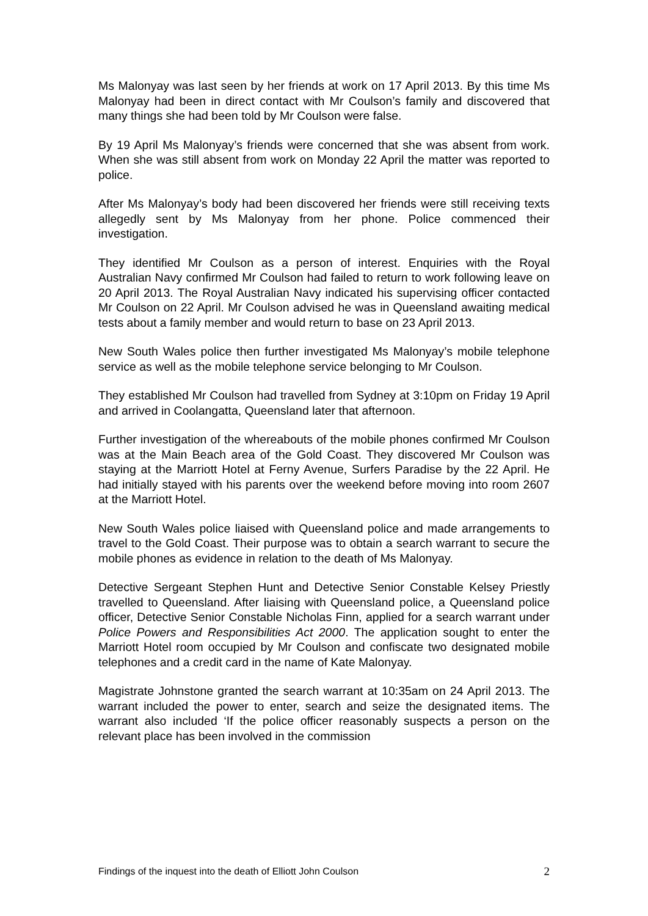Ms Malonyay was last seen by her friends at work on 17 April 2013. By this time Ms Malonyay had been in direct contact with Mr Coulson’s family and discovered that many things she had been told by Mr Coulson were false.
By 19 April Ms Malonyay’s friends were concerned that she was absent from work. When she was still absent from work on Monday 22 April the matter was reported to police.
After Ms Malonyay’s body had been discovered her friends were still receiving texts allegedly sent by Ms Malonyay from her phone. Police commenced their investigation.
They identified Mr Coulson as a person of interest. Enquiries with the Royal Australian Navy confirmed Mr Coulson had failed to return to work following leave on 20 April 2013. The Royal Australian Navy indicated his supervising officer contacted Mr Coulson on 22 April. Mr Coulson advised he was in Queensland awaiting medical tests about a family member and would return to base on 23 April 2013.
New South Wales police then further investigated Ms Malonyay’s mobile telephone service as well as the mobile telephone service belonging to Mr Coulson.
They established Mr Coulson had travelled from Sydney at 3:10pm on Friday 19 April and arrived in Coolangatta, Queensland later that afternoon.
Further investigation of the whereabouts of the mobile phones confirmed Mr Coulson was at the Main Beach area of the Gold Coast. They discovered Mr Coulson was staying at the Marriott Hotel at Ferny Avenue, Surfers Paradise by the 22 April. He had initially stayed with his parents over the weekend before moving into room 2607 at the Marriott Hotel.
New South Wales police liaised with Queensland police and made arrangements to travel to the Gold Coast. Their purpose was to obtain a search warrant to secure the mobile phones as evidence in relation to the death of Ms Malonyay.
Detective Sergeant Stephen Hunt and Detective Senior Constable Kelsey Priestly travelled to Queensland. After liaising with Queensland police, a Queensland police officer, Detective Senior Constable Nicholas Finn, applied for a search warrant under Police Powers and Responsibilities Act 2000. The application sought to enter the Marriott Hotel room occupied by Mr Coulson and confiscate two designated mobile telephones and a credit card in the name of Kate Malonyay.
Magistrate Johnstone granted the search warrant at 10:35am on 24 April 2013. The warrant included the power to enter, search and seize the designated items. The warrant also included ‘If the police officer reasonably suspects a person on the relevant place has been involved in the commission
Findings of the inquest into the death of Elliott John Coulson 2